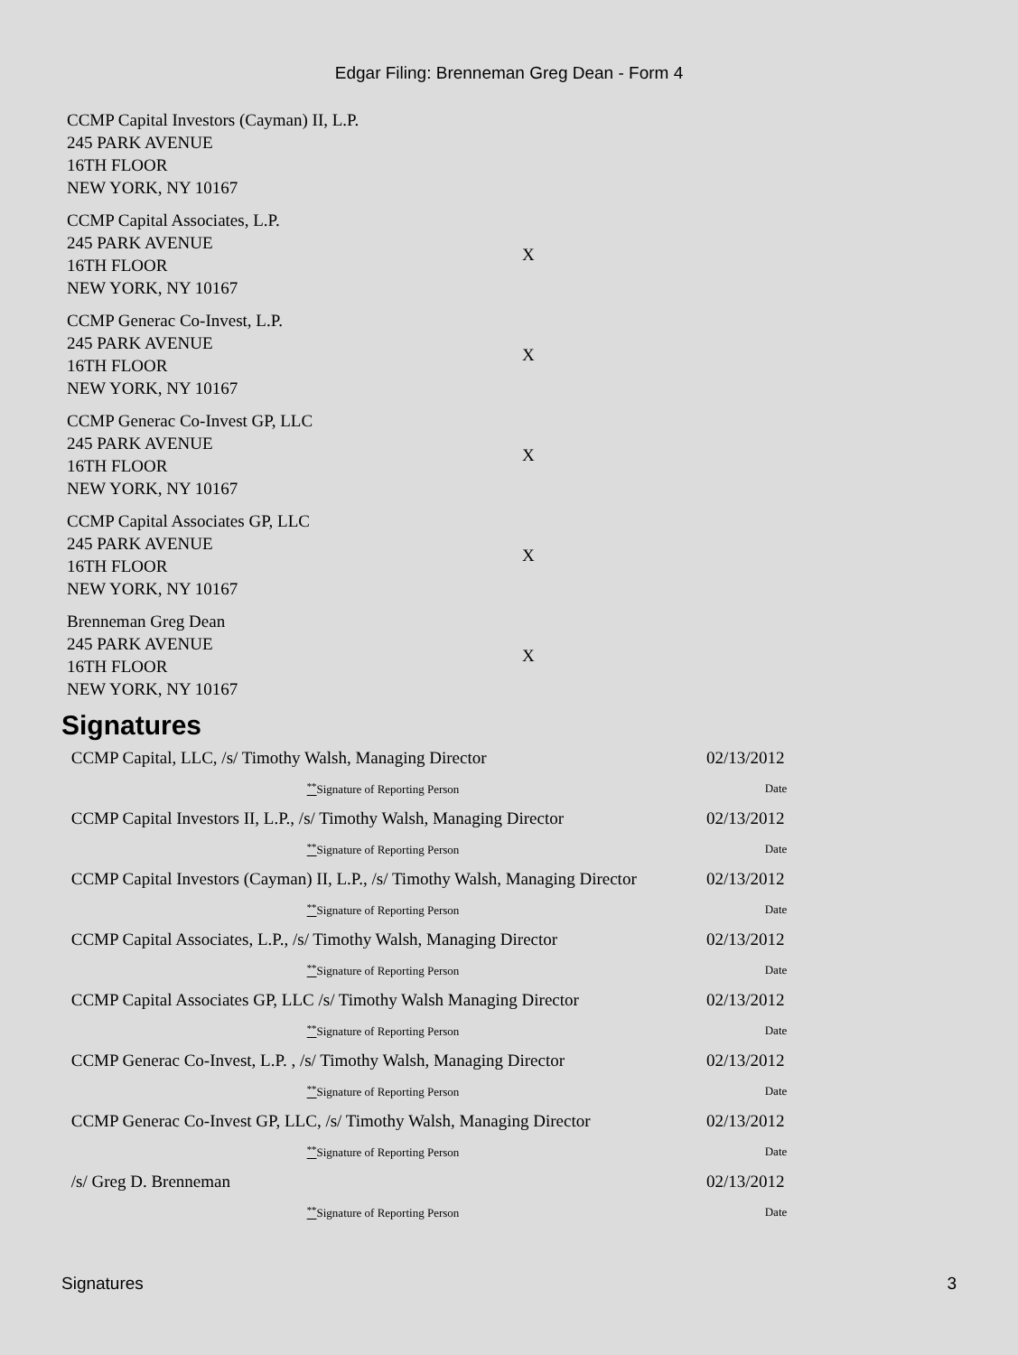Edgar Filing: Brenneman Greg Dean - Form 4
| CCMP Capital Investors (Cayman) II, L.P. 245 PARK AVENUE 16TH FLOOR NEW YORK, NY 10167 | |
| CCMP Capital Associates, L.P. 245 PARK AVENUE 16TH FLOOR NEW YORK, NY 10167 | X |
| CCMP Generac Co-Invest, L.P. 245 PARK AVENUE 16TH FLOOR NEW YORK, NY 10167 | X |
| CCMP Generac Co-Invest GP, LLC 245 PARK AVENUE 16TH FLOOR NEW YORK, NY 10167 | X |
| CCMP Capital Associates GP, LLC 245 PARK AVENUE 16TH FLOOR NEW YORK, NY 10167 | X |
| Brenneman Greg Dean 245 PARK AVENUE 16TH FLOOR NEW YORK, NY 10167 | X |
Signatures
| CCMP Capital, LLC, /s/ Timothy Walsh, Managing Director | 02/13/2012 |
| <sup>**</sup> Signature of Reporting Person | Date |
| CCMP Capital Investors II, L.P., /s/ Timothy Walsh, Managing Director | 02/13/2012 |
| <sup>**</sup> Signature of Reporting Person | Date |
| CCMP Capital Investors (Cayman) II, L.P., /s/ Timothy Walsh, Managing Director | 02/13/2012 |
| <sup>**</sup> Signature of Reporting Person | Date |
| CCMP Capital Associates, L.P., /s/ Timothy Walsh, Managing Director | 02/13/2012 |
| <sup>**</sup> Signature of Reporting Person | Date |
| CCMP Capital Associates GP, LLC /s/ Timothy Walsh Managing Director | 02/13/2012 |
| <sup>**</sup> Signature of Reporting Person | Date |
| CCMP Generac Co-Invest, L.P. , /s/ Timothy Walsh, Managing Director | 02/13/2012 |
| <sup>**</sup> Signature of Reporting Person | Date |
| CCMP Generac Co-Invest GP, LLC, /s/ Timothy Walsh, Managing Director | 02/13/2012 |
| <sup>**</sup> Signature of Reporting Person | Date |
| /s/ Greg D. Brenneman | 02/13/2012 |
| <sup>**</sup> Signature of Reporting Person | Date |
Signatures 3